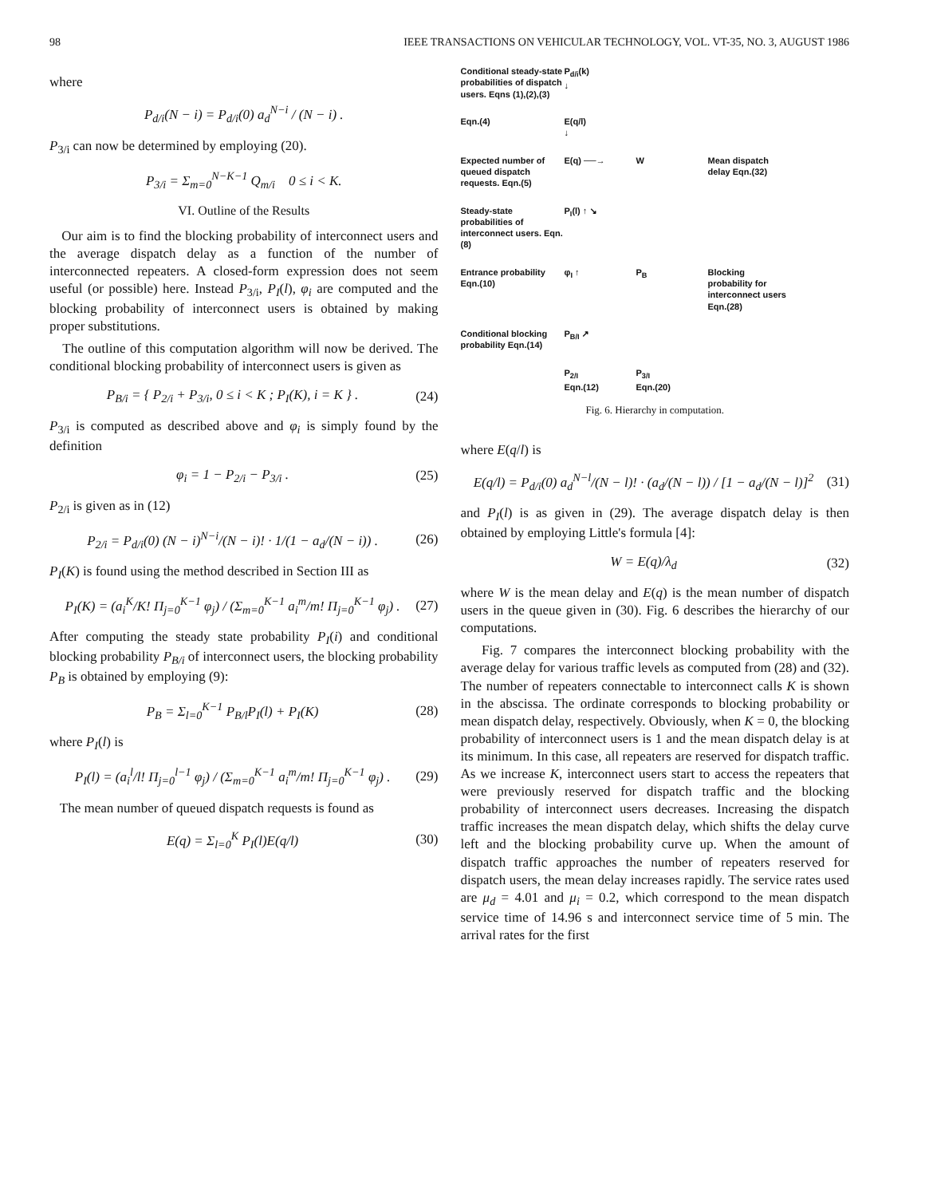98 IEEE TRANSACTIONS ON VEHICULAR TECHNOLOGY, VOL. VT-35, NO. 3, AUGUST 1986
where
P<sub>d/i</sub>(N − i) = P<sub>d/i</sub>(0) a<sub>d</sub><sup>N−i</sup> / (N − i) .
P<sub>3/i</sub> can now be determined by employing (20).
P<sub>3/i</sub> = Σ<sub>m=0</sub><sup>N−K−1</sup> Q<sub>m/i</sub> 0 ≤ i < K.
VI. Outline of the Results
Our aim is to find the blocking probability of interconnect users and the average dispatch delay as a function of the number of interconnected repeaters. A closed-form expression does not seem useful (or possible) here. Instead P<sub>3/i</sub>, P<sub>I</sub>(l), φ<sub>i</sub> are computed and the blocking probability of interconnect users is obtained by making proper substitutions.
The outline of this computation algorithm will now be derived. The conditional blocking probability of interconnect users is given as
P<sub>B/i</sub> = { P<sub>2/i</sub> + P<sub>3/i</sub>, 0 ≤ i < K ; P<sub>I</sub>(K), i = K } .
(24)
P<sub>3/i</sub> is computed as described above and φ<sub>i</sub> is simply found by the definition
φ<sub>i</sub> = 1 − P<sub>2/i</sub> − P<sub>3/i</sub> . (25)
P<sub>2/i</sub> is given as in (12)
P<sub>2/i</sub> = P<sub>d/i</sub>(0) (N − i)<sup>N−i</sup>/(N − i)! · 1/(1 − a<sub>d</sub>/(N − i)) .
(26)
P<sub>I</sub>(K) is found using the method described in Section III as
P<sub>I</sub>(K) = (a<sub>i</sub><sup>K</sup>/K! Π<sub>j=0</sub><sup>K−1</sup> φ<sub>j</sub>) / (Σ<sub>m=0</sub><sup>K−1</sup> a<sub>i</sub><sup>m</sup>/m! Π<sub>j=0</sub><sup>K−1</sup> φ<sub>j</sub>) .
(27)
After computing the steady state probability P<sub>I</sub>(i) and conditional blocking probability P<sub>B/i</sub> of interconnect users, the blocking probability P<sub>B</sub> is obtained by employing (9):
P<sub>B</sub> = Σ<sub>l=0</sub><sup>K−1</sup> P<sub>B/l</sub>P<sub>I</sub>(l) + P<sub>I</sub>(K) (28)
where P<sub>I</sub>(l) is
P<sub>I</sub>(l) = (a<sub>i</sub><sup>l</sup>/l! Π<sub>j=0</sub><sup>l−1</sup> φ<sub>j</sub>) / (Σ<sub>m=0</sub><sup>K−1</sup> a<sub>i</sub><sup>m</sup>/m! Π<sub>j=0</sub><sup>K−1</sup> φ<sub>j</sub>) .
(29)
The mean number of queued dispatch requests is found as
E(q) = Σ<sub>l=0</sub><sup>K</sup> P<sub>I</sub>(l)E(q/l) (30)
Conditional steady-state probabilities of dispatch users. Eqns (1),(2),(3)
P<sub>d/i</sub>(k)
↓
Eqn.(4)
E(q/l)
↓
Expected number of queued dispatch requests. Eqn.(5)
E(q) ──→
W
Mean dispatch delay Eqn.(32)
Steady-state probabilities of interconnect users. Eqn.(8)
P<sub>I</sub>(l) ↑ ↘
Entrance probability Eqn.(10)
φ<sub>I</sub> ↑
P<sub>B</sub>
Blocking probability for interconnect users Eqn.(28)
Conditional blocking probability Eqn.(14)
P<sub>B/I</sub> ↗
P<sub>2/I</sub>
Eqn.(12)
P<sub>3/I</sub>
Eqn.(20)
Fig. 6. Hierarchy in computation.
where E(q/l) is
E(q/l) = P<sub>d/i</sub>(0) a<sub>d</sub><sup>N−l</sup>/(N − l)! · (a<sub>d</sub>/(N − l)) / [1 − a<sub>d</sub>/(N − l)]<sup>2</sup>
(31)
and P<sub>I</sub>(l) is as given in (29). The average dispatch delay is then obtained by employing Little's formula [4]:
W = E(q)/λ<sub>d</sub> (32)
where W is the mean delay and E(q) is the mean number of dispatch users in the queue given in (30). Fig. 6 describes the hierarchy of our computations.
Fig. 7 compares the interconnect blocking probability with the average delay for various traffic levels as computed from (28) and (32). The number of repeaters connectable to interconnect calls K is shown in the abscissa. The ordinate corresponds to blocking probability or mean dispatch delay, respectively. Obviously, when K = 0, the blocking probability of interconnect users is 1 and the mean dispatch delay is at its minimum. In this case, all repeaters are reserved for dispatch traffic. As we increase K, interconnect users start to access the repeaters that were previously reserved for dispatch traffic and the blocking probability of interconnect users decreases. Increasing the dispatch traffic increases the mean dispatch delay, which shifts the delay curve left and the blocking probability curve up. When the amount of dispatch traffic approaches the number of repeaters reserved for dispatch users, the mean delay increases rapidly. The service rates used are μ<sub>d</sub> = 4.01 and μ<sub>i</sub> = 0.2, which correspond to the mean dispatch service time of 14.96 s and interconnect service time of 5 min. The arrival rates for the first